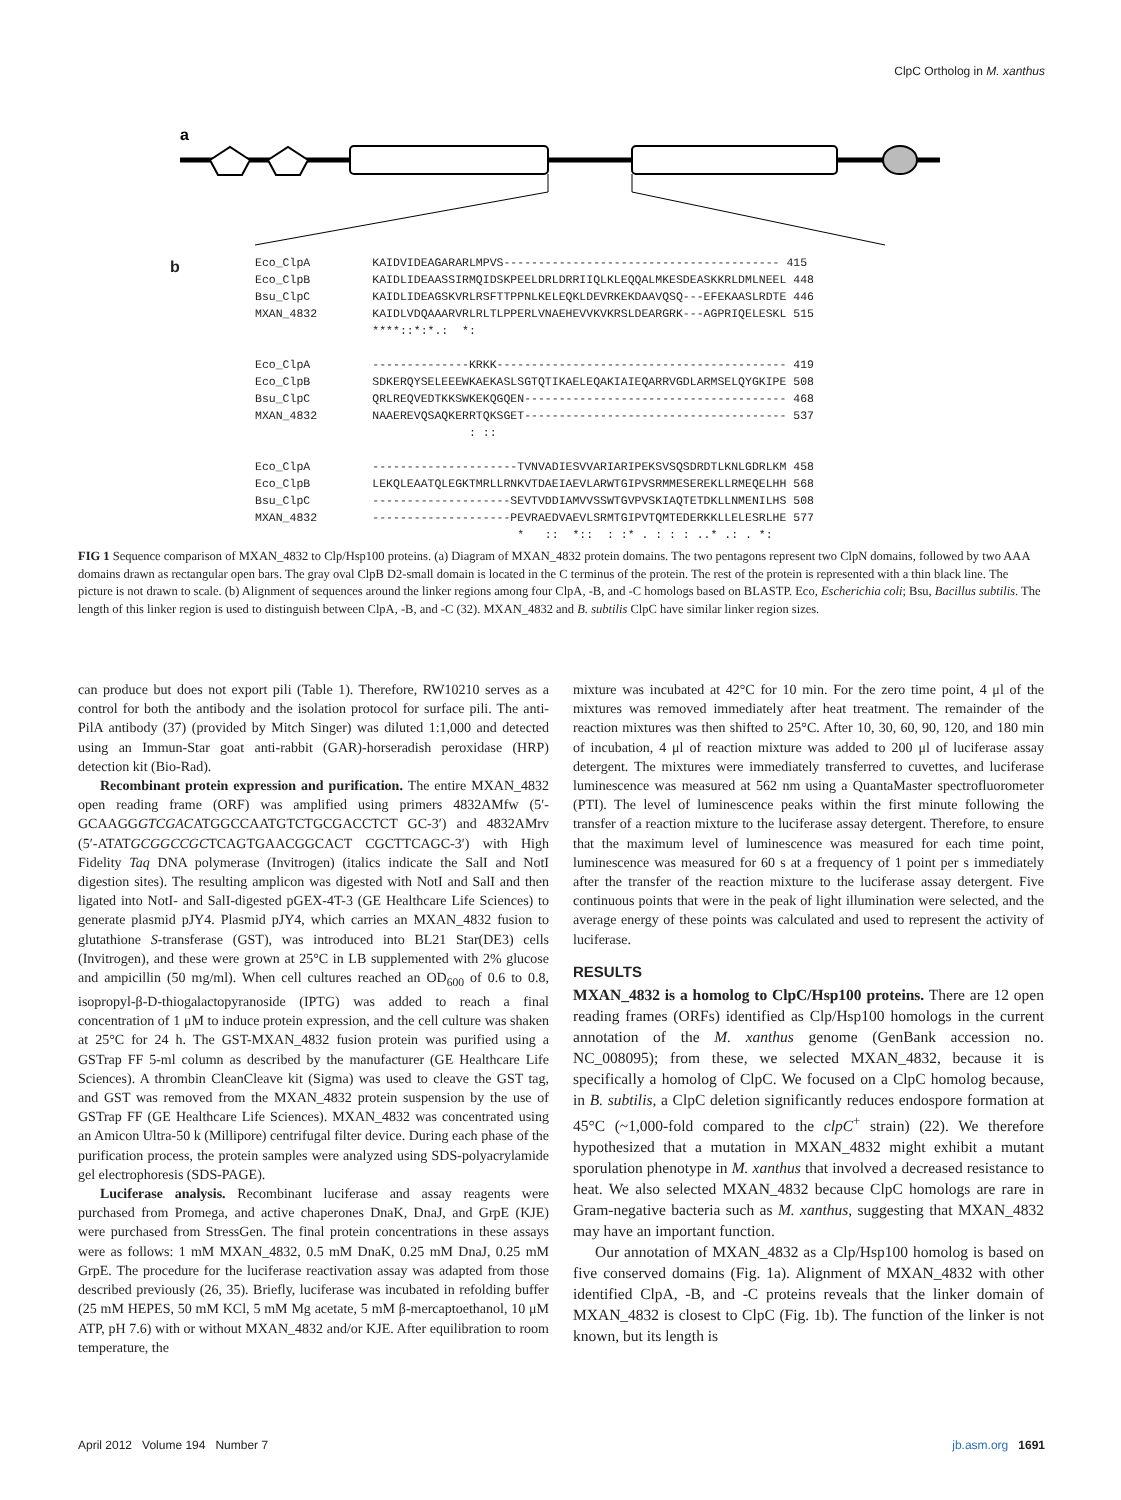ClpC Ortholog in M. xanthus
a
b
Eco_ClpA         KAIDVIDEAGARARLMPVS---------------------------------------- 415
Eco_ClpB         KAIDLIDEAASSIRMQIDSKPEELDRLDRRIIQLKLEQQALMKESDEASKKRLDMLNEEL 448
Bsu_ClpC         KAIDLIDEAGSKVRLRSFTTPPNLKELEQKLDEVRKEKDAAVQSQ---EFEKAASLRDTE 446
MXAN_4832        KAIDLVDQAAARVRLRLTLPPERLVNAEHEVVKVKRSLDEARGRK---AGPRIQELESKL 515
                 ****::*:*.:  *:

Eco_ClpA         --------------KRKK------------------------------------------ 419
Eco_ClpB         SDKERQYSELEEEWKAEKASLSGTQTIKAELEQAKIAIEQARRVGDLARMSELQYGKIPE 508
Bsu_ClpC         QRLREQVEDTKKSWKEKQGQEN-------------------------------------- 468
MXAN_4832        NAAEREVQSAQKERRTQKSGET-------------------------------------- 537
                               : ::

Eco_ClpA         ---------------------TVNVADIESVVARIARIPEKSVSQSDRDTLKNLGDRLKM 458
Eco_ClpB         LEKQLEAATQLEGKTMRLLRNKVTDAEIAEVLARWTGIPVSRMMESEREKLLRMEQELHH 568
Bsu_ClpC         --------------------SEVTVDDIAMVVSSWTGVPVSKIAQTETDKLLNMENILHS 508
MXAN_4832        --------------------PEVRAEDVAEVLSRMTGIPVTQMTEDERKKLLELESRLHE 577
                                      *   ::  *::  : :* . : : : ..* .: . *:
FIG 1 Sequence comparison of MXAN_4832 to Clp/Hsp100 proteins. (a) Diagram of MXAN_4832 protein domains. The two pentagons represent two ClpN domains, followed by two AAA domains drawn as rectangular open bars. The gray oval ClpB D2-small domain is located in the C terminus of the protein. The rest of the protein is represented with a thin black line. The picture is not drawn to scale. (b) Alignment of sequences around the linker regions among four ClpA, -B, and -C homologs based on BLASTP. Eco, Escherichia coli; Bsu, Bacillus subtilis. The length of this linker region is used to distinguish between ClpA, -B, and -C (32). MXAN_4832 and B. subtilis ClpC have similar linker region sizes.
can produce but does not export pili (Table 1). Therefore, RW10210 serves as a control for both the antibody and the isolation protocol for surface pili. The anti-PilA antibody (37) (provided by Mitch Singer) was diluted 1:1,000 and detected using an Immun-Star goat anti-rabbit (GAR)-horseradish peroxidase (HRP) detection kit (Bio-Rad).
Recombinant protein expression and purification. The entire MXAN_4832 open reading frame (ORF) was amplified using primers 4832AMfw (5′-GCAAGGGTCGACATGGCCAATGTCTGCGACCTCT GC-3′) and 4832AMrv (5′-ATATGCGGCCGCTCAGTGAACGGCACT CGCTTCAGC-3′) with High Fidelity Taq DNA polymerase (Invitrogen) (italics indicate the SalI and NotI digestion sites). The resulting amplicon was digested with NotI and SalI and then ligated into NotI- and SalI-digested pGEX-4T-3 (GE Healthcare Life Sciences) to generate plasmid pJY4. Plasmid pJY4, which carries an MXAN_4832 fusion to glutathione S-transferase (GST), was introduced into BL21 Star(DE3) cells (Invitrogen), and these were grown at 25°C in LB supplemented with 2% glucose and ampicillin (50 mg/ml). When cell cultures reached an OD<sub>600</sub> of 0.6 to 0.8, isopropyl-β-D-thiogalactopyranoside (IPTG) was added to reach a final concentration of 1 μM to induce protein expression, and the cell culture was shaken at 25°C for 24 h. The GST-MXAN_4832 fusion protein was purified using a GSTrap FF 5-ml column as described by the manufacturer (GE Healthcare Life Sciences). A thrombin CleanCleave kit (Sigma) was used to cleave the GST tag, and GST was removed from the MXAN_4832 protein suspension by the use of GSTrap FF (GE Healthcare Life Sciences). MXAN_4832 was concentrated using an Amicon Ultra-50 k (Millipore) centrifugal filter device. During each phase of the purification process, the protein samples were analyzed using SDS-polyacrylamide gel electrophoresis (SDS-PAGE).
Luciferase analysis. Recombinant luciferase and assay reagents were purchased from Promega, and active chaperones DnaK, DnaJ, and GrpE (KJE) were purchased from StressGen. The final protein concentrations in these assays were as follows: 1 mM MXAN_4832, 0.5 mM DnaK, 0.25 mM DnaJ, 0.25 mM GrpE. The procedure for the luciferase reactivation assay was adapted from those described previously (26, 35). Briefly, luciferase was incubated in refolding buffer (25 mM HEPES, 50 mM KCl, 5 mM Mg acetate, 5 mM β-mercaptoethanol, 10 μM ATP, pH 7.6) with or without MXAN_4832 and/or KJE. After equilibration to room temperature, the
mixture was incubated at 42°C for 10 min. For the zero time point, 4 μl of the mixtures was removed immediately after heat treatment. The remainder of the reaction mixtures was then shifted to 25°C. After 10, 30, 60, 90, 120, and 180 min of incubation, 4 μl of reaction mixture was added to 200 μl of luciferase assay detergent. The mixtures were immediately transferred to cuvettes, and luciferase luminescence was measured at 562 nm using a QuantaMaster spectrofluorometer (PTI). The level of luminescence peaks within the first minute following the transfer of a reaction mixture to the luciferase assay detergent. Therefore, to ensure that the maximum level of luminescence was measured for each time point, luminescence was measured for 60 s at a frequency of 1 point per s immediately after the transfer of the reaction mixture to the luciferase assay detergent. Five continuous points that were in the peak of light illumination were selected, and the average energy of these points was calculated and used to represent the activity of luciferase.
RESULTS
MXAN_4832 is a homolog to ClpC/Hsp100 proteins. There are 12 open reading frames (ORFs) identified as Clp/Hsp100 homologs in the current annotation of the M. xanthus genome (GenBank accession no. NC_008095); from these, we selected MXAN_4832, because it is specifically a homolog of ClpC. We focused on a ClpC homolog because, in B. subtilis, a ClpC deletion significantly reduces endospore formation at 45°C (~1,000-fold compared to the clpC<sup>+</sup> strain) (22). We therefore hypothesized that a mutation in MXAN_4832 might exhibit a mutant sporulation phenotype in M. xanthus that involved a decreased resistance to heat. We also selected MXAN_4832 because ClpC homologs are rare in Gram-negative bacteria such as M. xanthus, suggesting that MXAN_4832 may have an important function.
Our annotation of MXAN_4832 as a Clp/Hsp100 homolog is based on five conserved domains (Fig. 1a). Alignment of MXAN_4832 with other identified ClpA, -B, and -C proteins reveals that the linker domain of MXAN_4832 is closest to ClpC (Fig. 1b). The function of the linker is not known, but its length is
April 2012 Volume 194 Number 7 jb.asm.org 1691